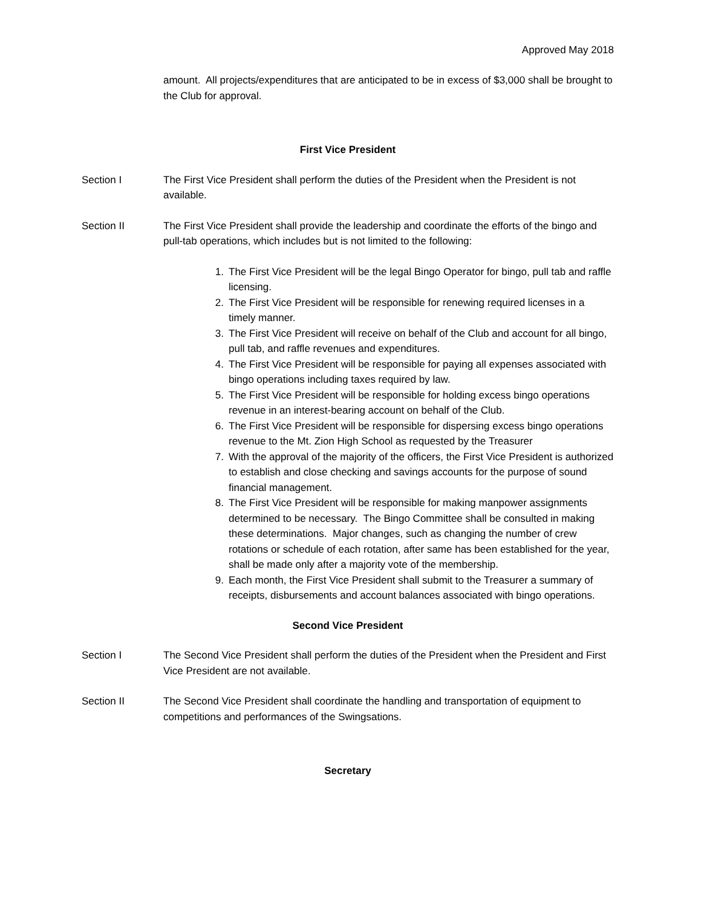Approved May 2018
amount. All projects/expenditures that are anticipated to be in excess of $3,000 shall be brought to the Club for approval.
First Vice President
Section I The First Vice President shall perform the duties of the President when the President is not available.
Section II The First Vice President shall provide the leadership and coordinate the efforts of the bingo and pull-tab operations, which includes but is not limited to the following:
1. The First Vice President will be the legal Bingo Operator for bingo, pull tab and raffle licensing.
2. The First Vice President will be responsible for renewing required licenses in a timely manner.
3. The First Vice President will receive on behalf of the Club and account for all bingo, pull tab, and raffle revenues and expenditures.
4. The First Vice President will be responsible for paying all expenses associated with bingo operations including taxes required by law.
5. The First Vice President will be responsible for holding excess bingo operations revenue in an interest-bearing account on behalf of the Club.
6. The First Vice President will be responsible for dispersing excess bingo operations revenue to the Mt. Zion High School as requested by the Treasurer
7. With the approval of the majority of the officers, the First Vice President is authorized to establish and close checking and savings accounts for the purpose of sound financial management.
8. The First Vice President will be responsible for making manpower assignments determined to be necessary. The Bingo Committee shall be consulted in making these determinations. Major changes, such as changing the number of crew rotations or schedule of each rotation, after same has been established for the year, shall be made only after a majority vote of the membership.
9. Each month, the First Vice President shall submit to the Treasurer a summary of receipts, disbursements and account balances associated with bingo operations.
Second Vice President
Section I The Second Vice President shall perform the duties of the President when the President and First Vice President are not available.
Section II The Second Vice President shall coordinate the handling and transportation of equipment to competitions and performances of the Swingsations.
Secretary